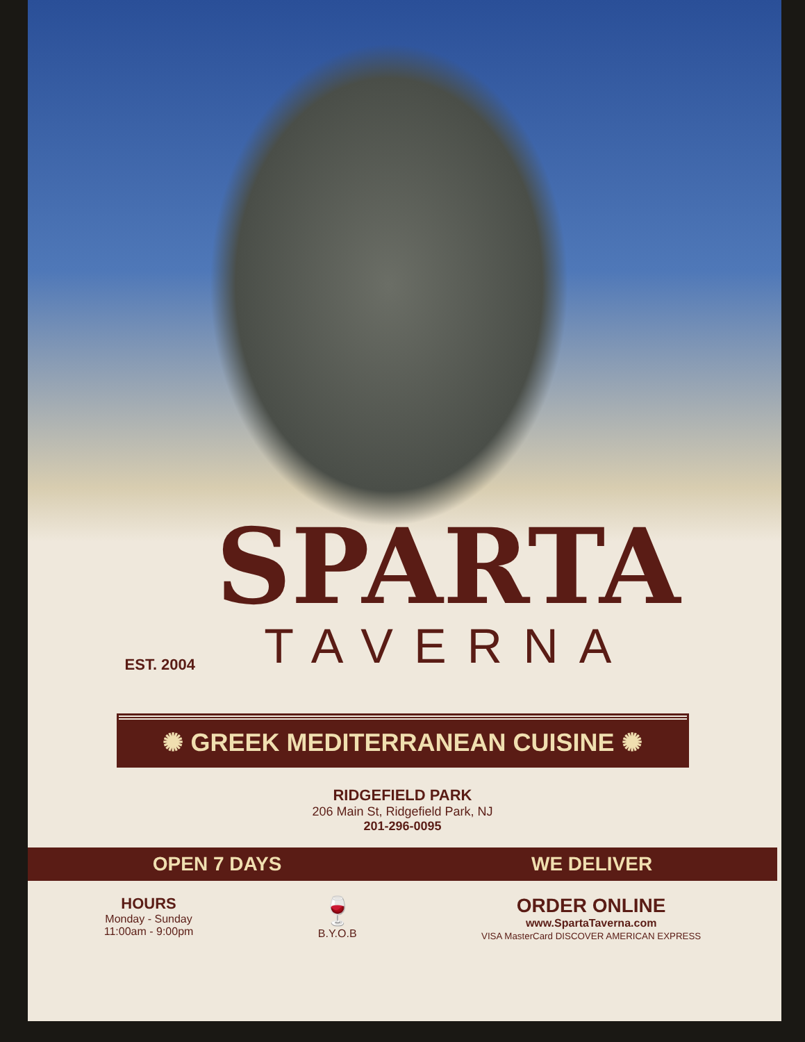EST. 2004
SPARTA
TAVERNA
✺ GREEK MEDITERRANEAN CUISINE ✺
RIDGEFIELD PARK
206 Main St, Ridgefield Park, NJ
201-296-0095
OPEN 7 DAYS WE DELIVER
HOURS
Monday - Sunday
11:00am - 9:00pm
🍷
B.Y.O.B
ORDER ONLINE
www.SpartaTaverna.com
VISA MasterCard DISCOVER AMERICAN EXPRESS